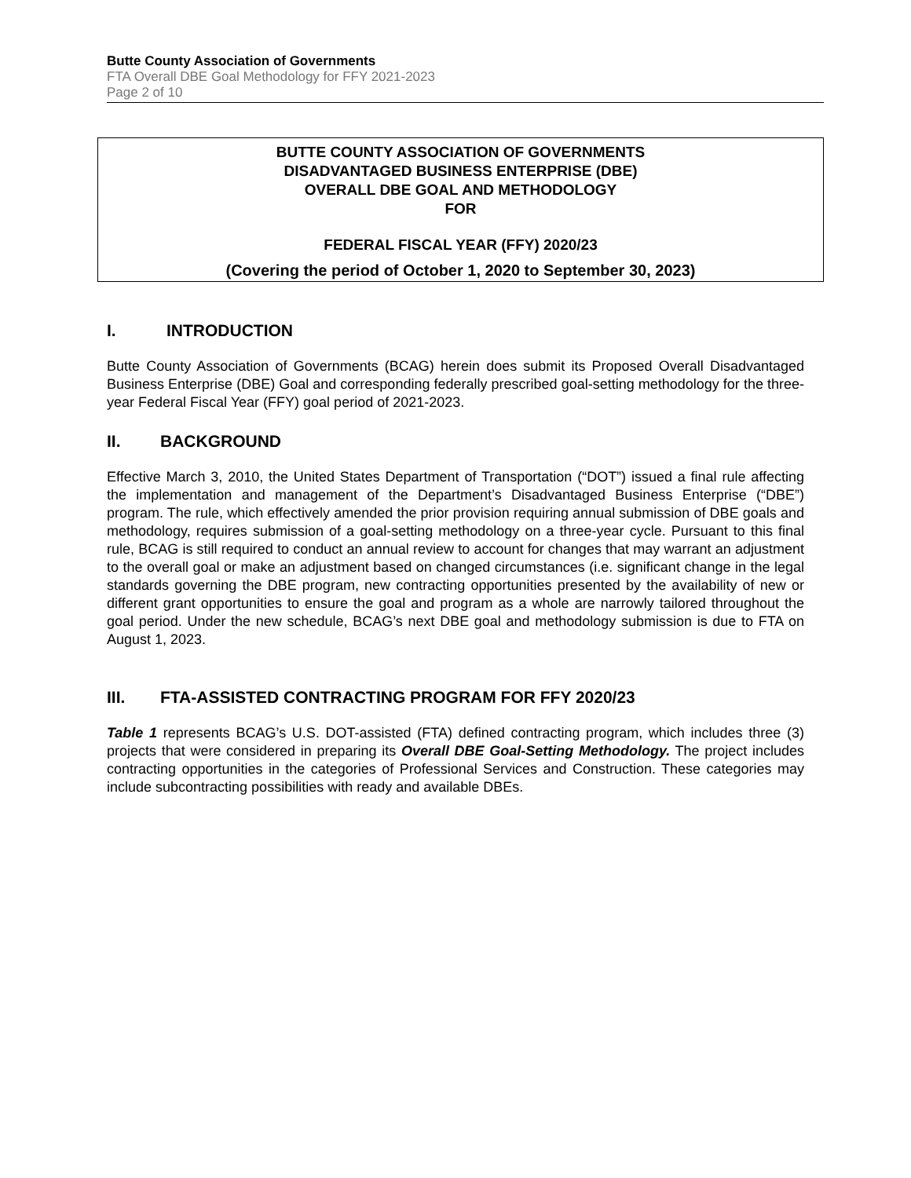Butte County Association of Governments
FTA Overall DBE Goal Methodology for FFY 2021-2023
Page 2 of 10
BUTTE COUNTY ASSOCIATION OF GOVERNMENTS
DISADVANTAGED BUSINESS ENTERPRISE (DBE)
OVERALL DBE GOAL AND METHODOLOGY
FOR
FEDERAL FISCAL YEAR (FFY) 2020/23
(Covering the period of October 1, 2020 to September 30, 2023)
I. INTRODUCTION
Butte County Association of Governments (BCAG) herein does submit its Proposed Overall Disadvantaged Business Enterprise (DBE) Goal and corresponding federally prescribed goal-setting methodology for the three-year Federal Fiscal Year (FFY) goal period of 2021-2023.
II. BACKGROUND
Effective March 3, 2010, the United States Department of Transportation (“DOT”) issued a final rule affecting the implementation and management of the Department’s Disadvantaged Business Enterprise (“DBE”) program. The rule, which effectively amended the prior provision requiring annual submission of DBE goals and methodology, requires submission of a goal-setting methodology on a three-year cycle. Pursuant to this final rule, BCAG is still required to conduct an annual review to account for changes that may warrant an adjustment to the overall goal or make an adjustment based on changed circumstances (i.e. significant change in the legal standards governing the DBE program, new contracting opportunities presented by the availability of new or different grant opportunities to ensure the goal and program as a whole are narrowly tailored throughout the goal period. Under the new schedule, BCAG’s next DBE goal and methodology submission is due to FTA on August 1, 2023.
III. FTA-ASSISTED CONTRACTING PROGRAM FOR FFY 2020/23
Table 1 represents BCAG’s U.S. DOT-assisted (FTA) defined contracting program, which includes three (3) projects that were considered in preparing its Overall DBE Goal-Setting Methodology. The project includes contracting opportunities in the categories of Professional Services and Construction. These categories may include subcontracting possibilities with ready and available DBEs.